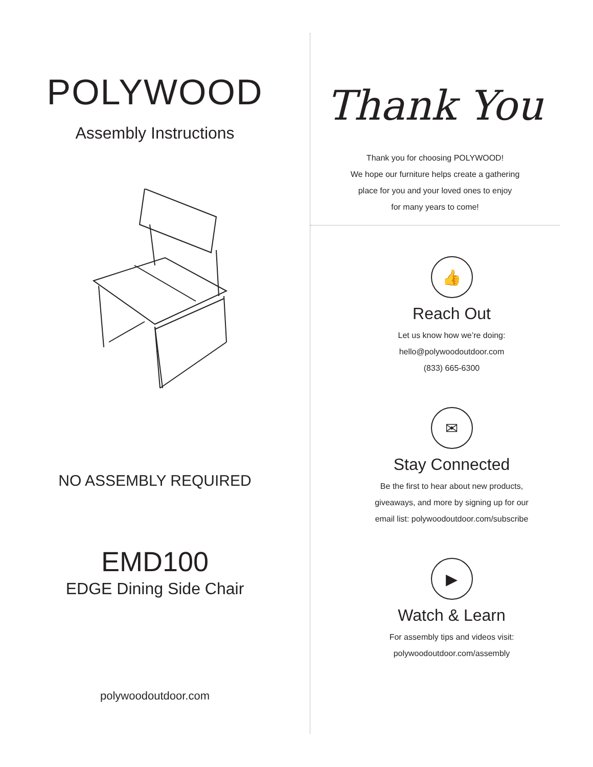POLYWOOD
Assembly Instructions
NO ASSEMBLY REQUIRED
EMD100
EDGE Dining Side Chair
polywoodoutdoor.com
Thank You
Thank you for choosing POLYWOOD!
We hope our furniture helps create a gathering
place for you and your loved ones to enjoy
for many years to come!
👍
Reach Out
Let us know how we’re doing:
hello@polywoodoutdoor.com
(833) 665-6300
✉
Stay Connected
Be the first to hear about new products,
giveaways, and more by signing up for our
email list: polywoodoutdoor.com/subscribe
▶
Watch & Learn
For assembly tips and videos visit:
polywoodoutdoor.com/assembly